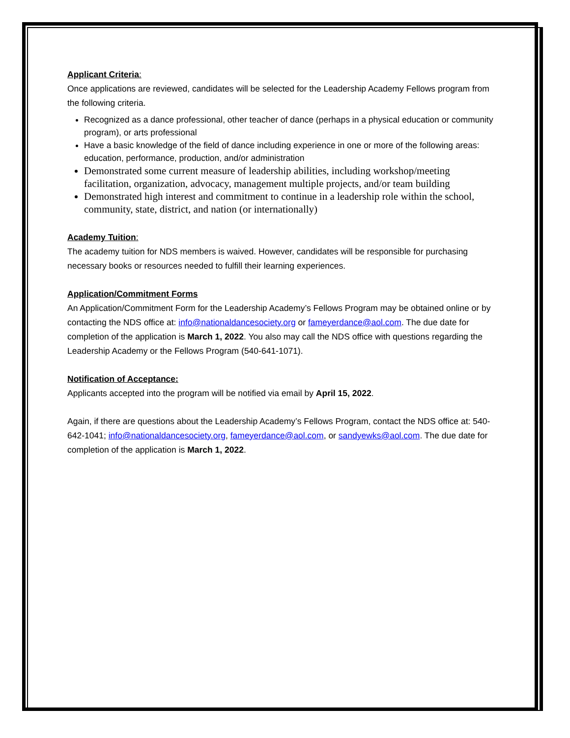Applicant Criteria:
Once applications are reviewed, candidates will be selected for the Leadership Academy Fellows program from the following criteria.
Recognized as a dance professional, other teacher of dance (perhaps in a physical education or community program), or arts professional
Have a basic knowledge of the field of dance including experience in one or more of the following areas: education, performance, production, and/or administration
Demonstrated some current measure of leadership abilities, including workshop/meeting facilitation, organization, advocacy, management multiple projects, and/or team building
Demonstrated high interest and commitment to continue in a leadership role within the school, community, state, district, and nation (or internationally)
Academy Tuition:
The academy tuition for NDS members is waived. However, candidates will be responsible for purchasing necessary books or resources needed to fulfill their learning experiences.
Application/Commitment Forms
An Application/Commitment Form for the Leadership Academy’s Fellows Program may be obtained online or by contacting the NDS office at: info@nationaldancesociety.org or fameyerdance@aol.com. The due date for completion of the application is March 1, 2022. You also may call the NDS office with questions regarding the Leadership Academy or the Fellows Program (540-641-1071).
Notification of Acceptance:
Applicants accepted into the program will be notified via email by April 15, 2022.
Again, if there are questions about the Leadership Academy’s Fellows Program, contact the NDS office at: 540-642-1041; info@nationaldancesociety.org, fameyerdance@aol.com, or sandyewks@aol.com. The due date for completion of the application is March 1, 2022.